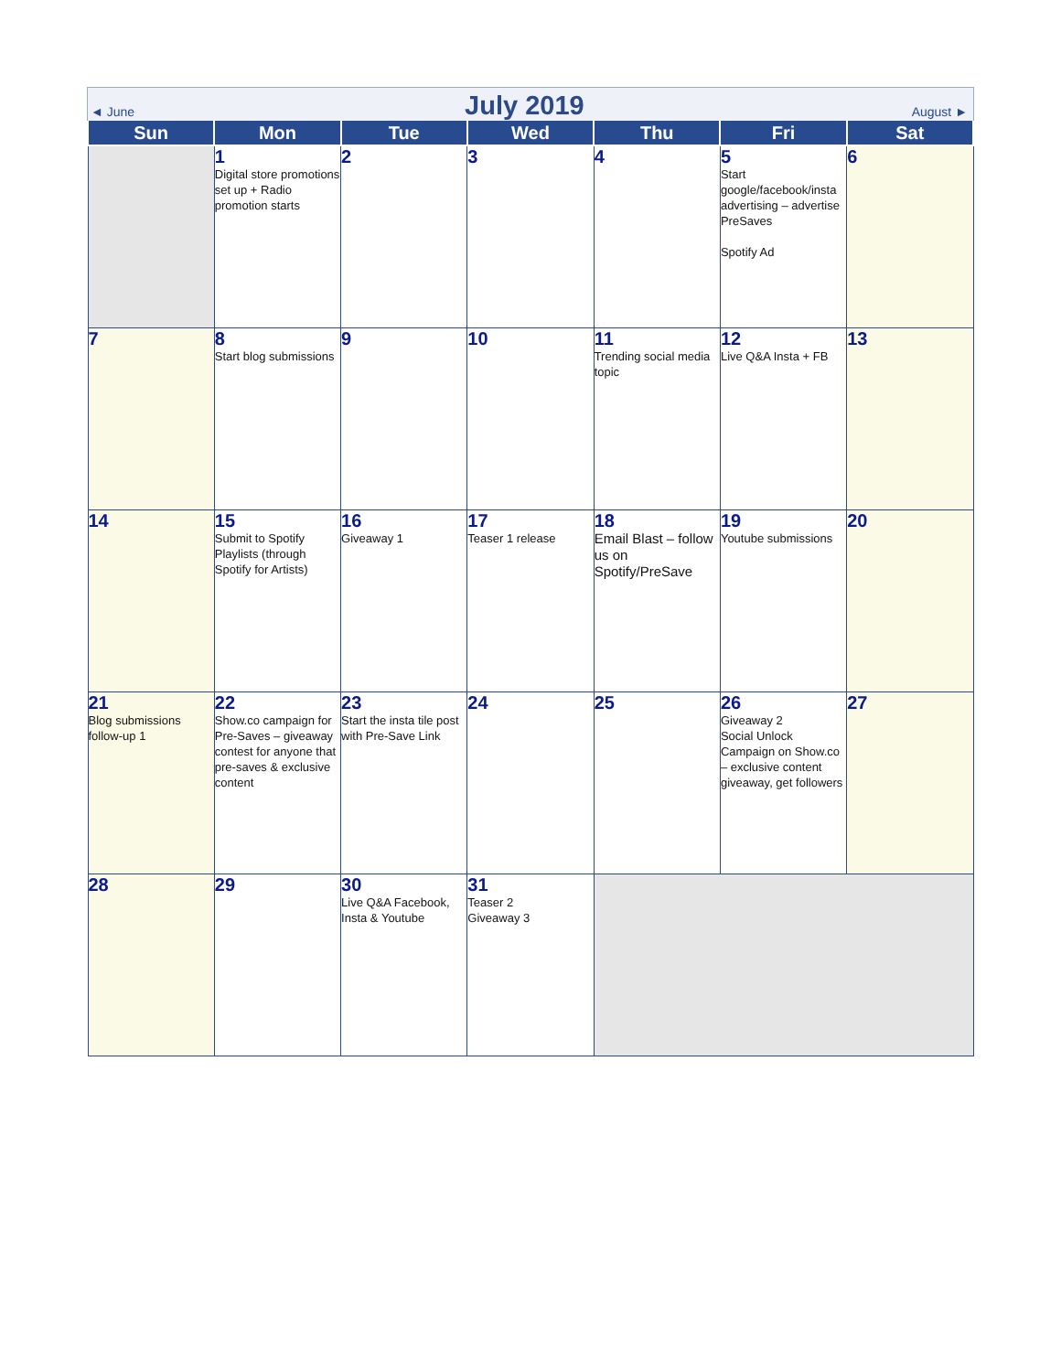◄ June July 2019 August ►
| Sun | Mon | Tue | Wed | Thu | Fri | Sat |
| --- | --- | --- | --- | --- | --- | --- |
| | 1 Digital store promotions set up + Radio promotion starts | 2 | 3 | 4 | 5 Start google/facebook/insta advertising – advertise PreSaves Spotify Ad | 6 |
| 7 | 8 Start blog submissions | 9 | 10 | 11 Trending social media topic | 12 Live Q&A Insta + FB | 13 |
| 14 | 15 Submit to Spotify Playlists (through Spotify for Artists) | 16 Giveaway 1 | 17 Teaser 1 release | 18 Email Blast – follow us on Spotify/PreSave | 19 Youtube submissions | 20 |
| 21 Blog submissions follow-up 1 | 22 Show.co campaign for Pre-Saves – giveaway contest for anyone that pre-saves & exclusive content | 23 Start the insta tile post with Pre-Save Link | 24 | 25 | 26 Giveaway 2 Social Unlock Campaign on Show.co – exclusive content giveaway, get followers | 27 |
| 28 | 29 | 30 Live Q&A Facebook, Insta & Youtube | 31 Teaser 2 Giveaway 3 | | | |